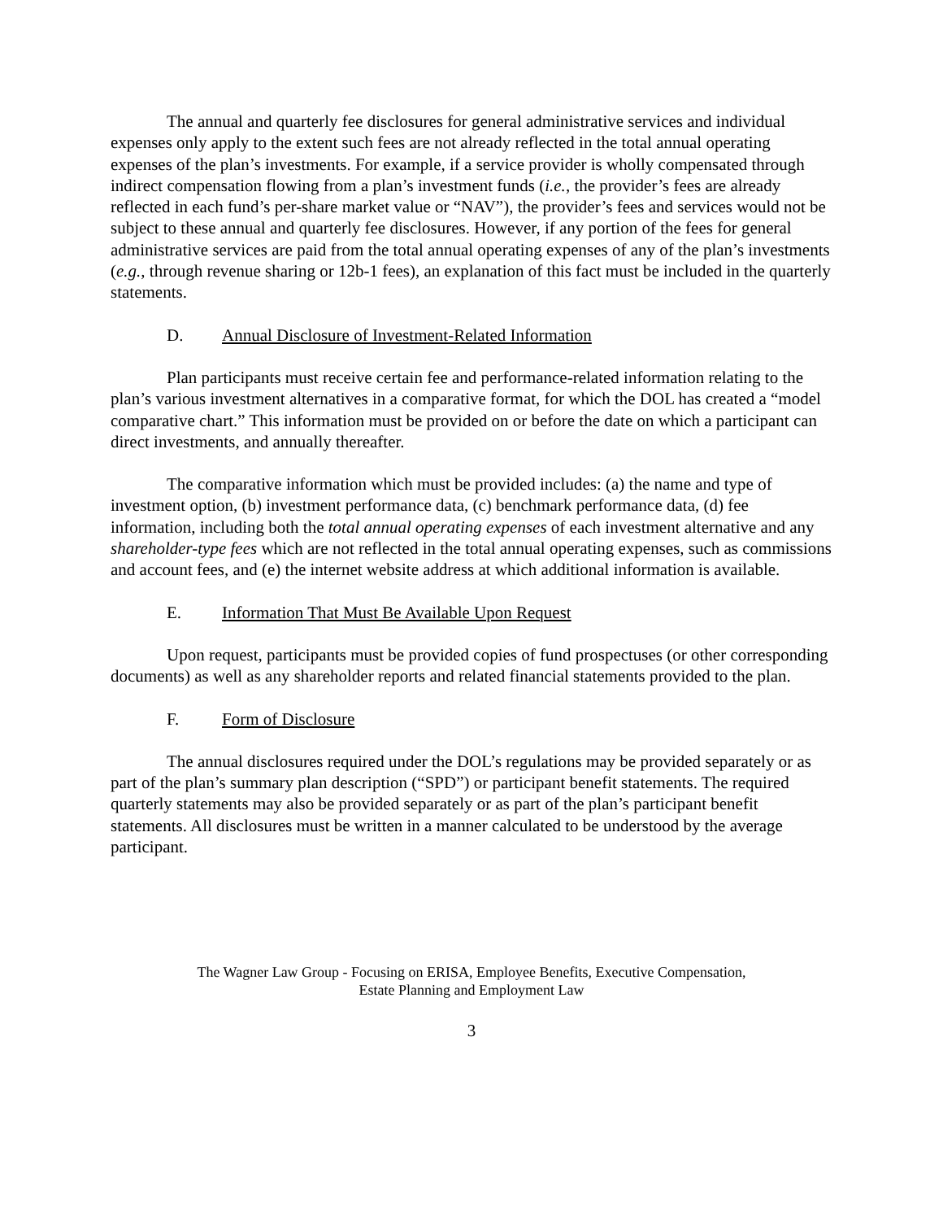The annual and quarterly fee disclosures for general administrative services and individual expenses only apply to the extent such fees are not already reflected in the total annual operating expenses of the plan’s investments. For example, if a service provider is wholly compensated through indirect compensation flowing from a plan’s investment funds (i.e., the provider’s fees are already reflected in each fund’s per-share market value or “NAV”), the provider’s fees and services would not be subject to these annual and quarterly fee disclosures. However, if any portion of the fees for general administrative services are paid from the total annual operating expenses of any of the plan’s investments (e.g., through revenue sharing or 12b-1 fees), an explanation of this fact must be included in the quarterly statements.
D. Annual Disclosure of Investment-Related Information
Plan participants must receive certain fee and performance-related information relating to the plan’s various investment alternatives in a comparative format, for which the DOL has created a “model comparative chart.” This information must be provided on or before the date on which a participant can direct investments, and annually thereafter.
The comparative information which must be provided includes: (a) the name and type of investment option, (b) investment performance data, (c) benchmark performance data, (d) fee information, including both the total annual operating expenses of each investment alternative and any shareholder-type fees which are not reflected in the total annual operating expenses, such as commissions and account fees, and (e) the internet website address at which additional information is available.
E. Information That Must Be Available Upon Request
Upon request, participants must be provided copies of fund prospectuses (or other corresponding documents) as well as any shareholder reports and related financial statements provided to the plan.
F. Form of Disclosure
The annual disclosures required under the DOL’s regulations may be provided separately or as part of the plan’s summary plan description (“SPD”) or participant benefit statements. The required quarterly statements may also be provided separately or as part of the plan’s participant benefit statements. All disclosures must be written in a manner calculated to be understood by the average participant.
The Wagner Law Group - Focusing on ERISA, Employee Benefits, Executive Compensation,
Estate Planning and Employment Law
3